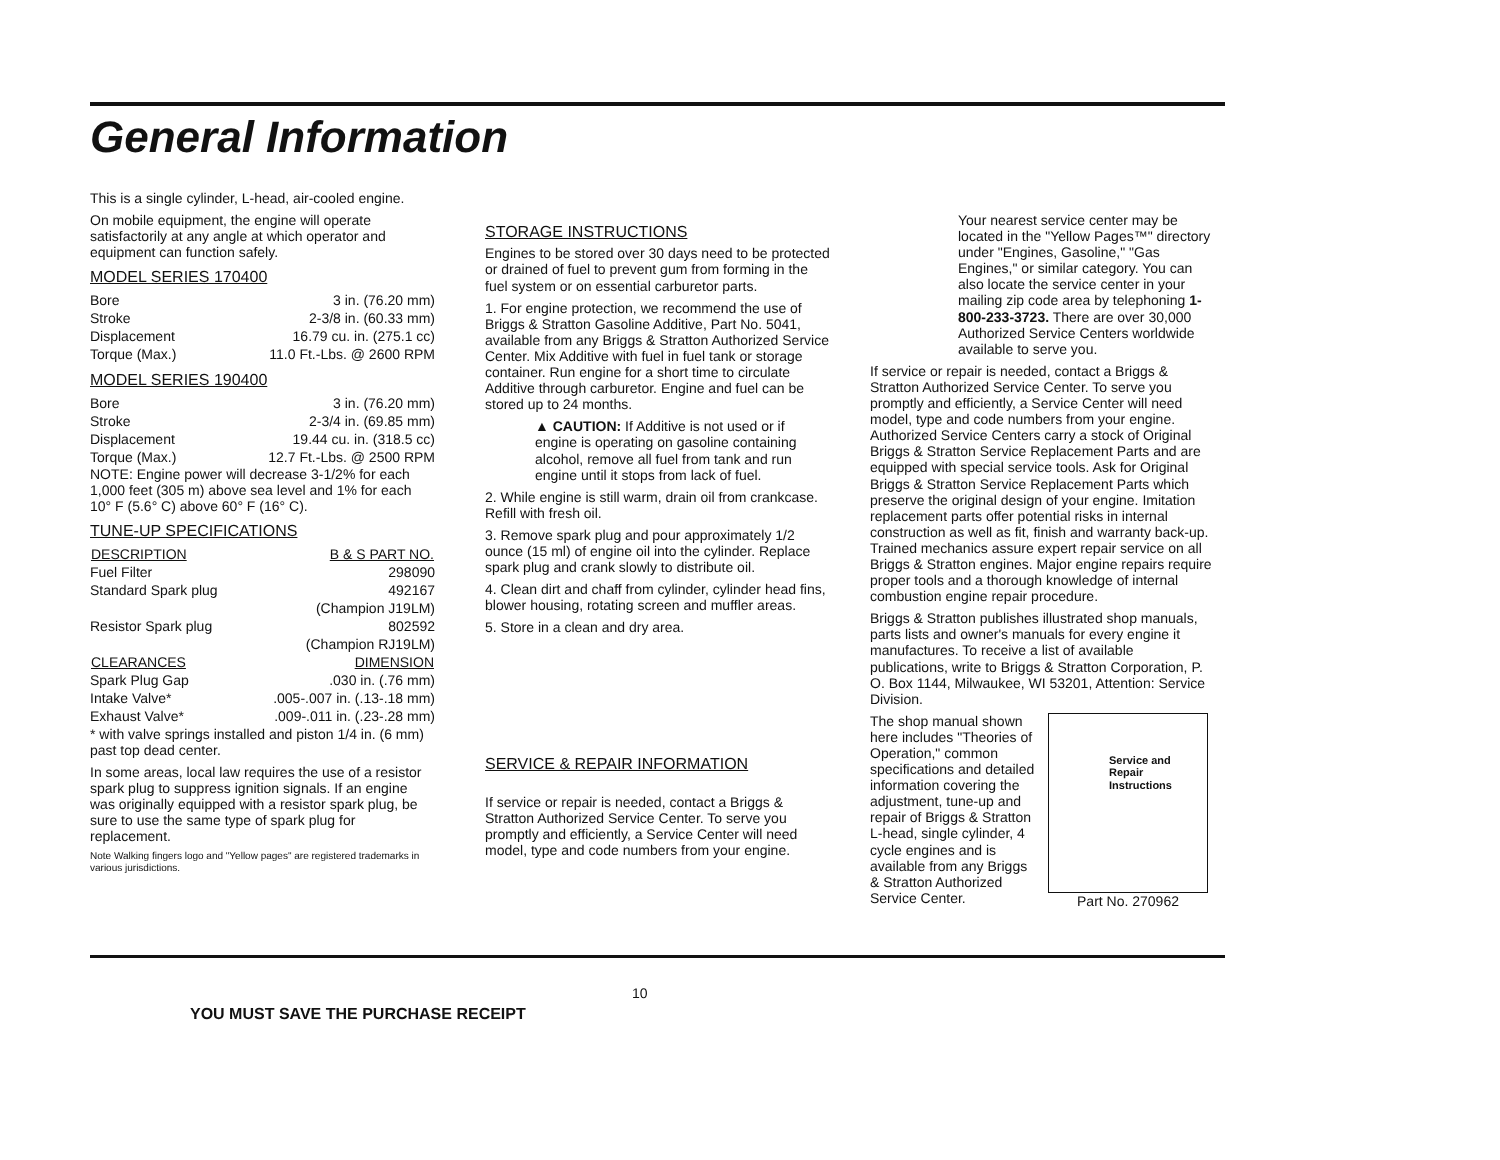General Information
This is a single cylinder, L-head, air-cooled engine.
On mobile equipment, the engine will operate satisfactorily at any angle at which operator and equipment can function safely.
MODEL SERIES 170400
| Bore | 3 in. (76.20 mm) |
| Stroke | 2-3/8 in. (60.33 mm) |
| Displacement | 16.79 cu. in. (275.1 cc) |
| Torque (Max.) | 11.0 Ft.-Lbs. @ 2600 RPM |
MODEL SERIES 190400
| Bore | 3 in. (76.20 mm) |
| Stroke | 2-3/4 in. (69.85 mm) |
| Displacement | 19.44 cu. in. (318.5 cc) |
| Torque (Max.) | 12.7 Ft.-Lbs. @ 2500 RPM |
NOTE: Engine power will decrease 3-1/2% for each 1,000 feet (305 m) above sea level and 1% for each 10° F (5.6° C) above 60° F (16° C).
TUNE-UP SPECIFICATIONS
| DESCRIPTION | B & S PART NO. |
| --- | --- |
| Fuel Filter | 298090 |
| Standard Spark plug | 492167 |
| | (Champion J19LM) |
| Resistor Spark plug | 802592 |
| | (Champion RJ19LM) |
| CLEARANCES | DIMENSION |
| Spark Plug Gap | .030 in. (.76 mm) |
| Intake Valve* | .005-.007 in. (.13-.18 mm) |
| Exhaust Valve* | .009-.011 in. (.23-.28 mm) |
* with valve springs installed and piston 1/4 in. (6 mm) past top dead center.
In some areas, local law requires the use of a resistor spark plug to suppress ignition signals. If an engine was originally equipped with a resistor spark plug, be sure to use the same type of spark plug for replacement.
Note Walking fingers logo and "Yellow pages" are registered trademarks in various jurisdictions.
STORAGE INSTRUCTIONS
Engines to be stored over 30 days need to be protected or drained of fuel to prevent gum from forming in the fuel system or on essential carburetor parts.
1. For engine protection, we recommend the use of Briggs & Stratton Gasoline Additive, Part No. 5041, available from any Briggs & Stratton Authorized Service Center. Mix Additive with fuel in fuel tank or storage container. Run engine for a short time to circulate Additive through carburetor. Engine and fuel can be stored up to 24 months.
▲ CAUTION: If Additive is not used or if engine is operating on gasoline containing alcohol, remove all fuel from tank and run engine until it stops from lack of fuel.
2. While engine is still warm, drain oil from crankcase. Refill with fresh oil.
3. Remove spark plug and pour approximately 1/2 ounce (15 ml) of engine oil into the cylinder. Replace spark plug and crank slowly to distribute oil.
4. Clean dirt and chaff from cylinder, cylinder head fins, blower housing, rotating screen and muffler areas.
5. Store in a clean and dry area.
SERVICE & REPAIR INFORMATION
If service or repair is needed, contact a Briggs & Stratton Authorized Service Center. To serve you promptly and efficiently, a Service Center will need model, type and code numbers from your engine.
Your nearest service center may be located in the "Yellow Pages™" directory under "Engines, Gasoline," "Gas Engines," or similar category. You can also locate the service center in your mailing zip code area by telephoning 1-800-233-3723. There are over 30,000 Authorized Service Centers worldwide available to serve you.
If service or repair is needed, contact a Briggs & Stratton Authorized Service Center. To serve you promptly and efficiently, a Service Center will need model, type and code numbers from your engine. Authorized Service Centers carry a stock of Original Briggs & Stratton Service Replacement Parts and are equipped with special service tools. Ask for Original Briggs & Stratton Service Replacement Parts which preserve the original design of your engine. Imitation replacement parts offer potential risks in internal construction as well as fit, finish and warranty back-up. Trained mechanics assure expert repair service on all Briggs & Stratton engines. Major engine repairs require proper tools and a thorough knowledge of internal combustion engine repair procedure.
Briggs & Stratton publishes illustrated shop manuals, parts lists and owner's manuals for every engine it manufactures. To receive a list of available publications, write to Briggs & Stratton Corporation, P. O. Box 1144, Milwaukee, WI 53201, Attention: Service Division.
The shop manual shown here includes "Theories of Operation," common specifications and detailed information covering the adjustment, tune-up and repair of Briggs & Stratton L-head, single cylinder, 4 cycle engines and is available from any Briggs & Stratton Authorized Service Center.
Service and Repair Instructions
Part No. 270962
10
YOU MUST SAVE THE PURCHASE RECEIPT